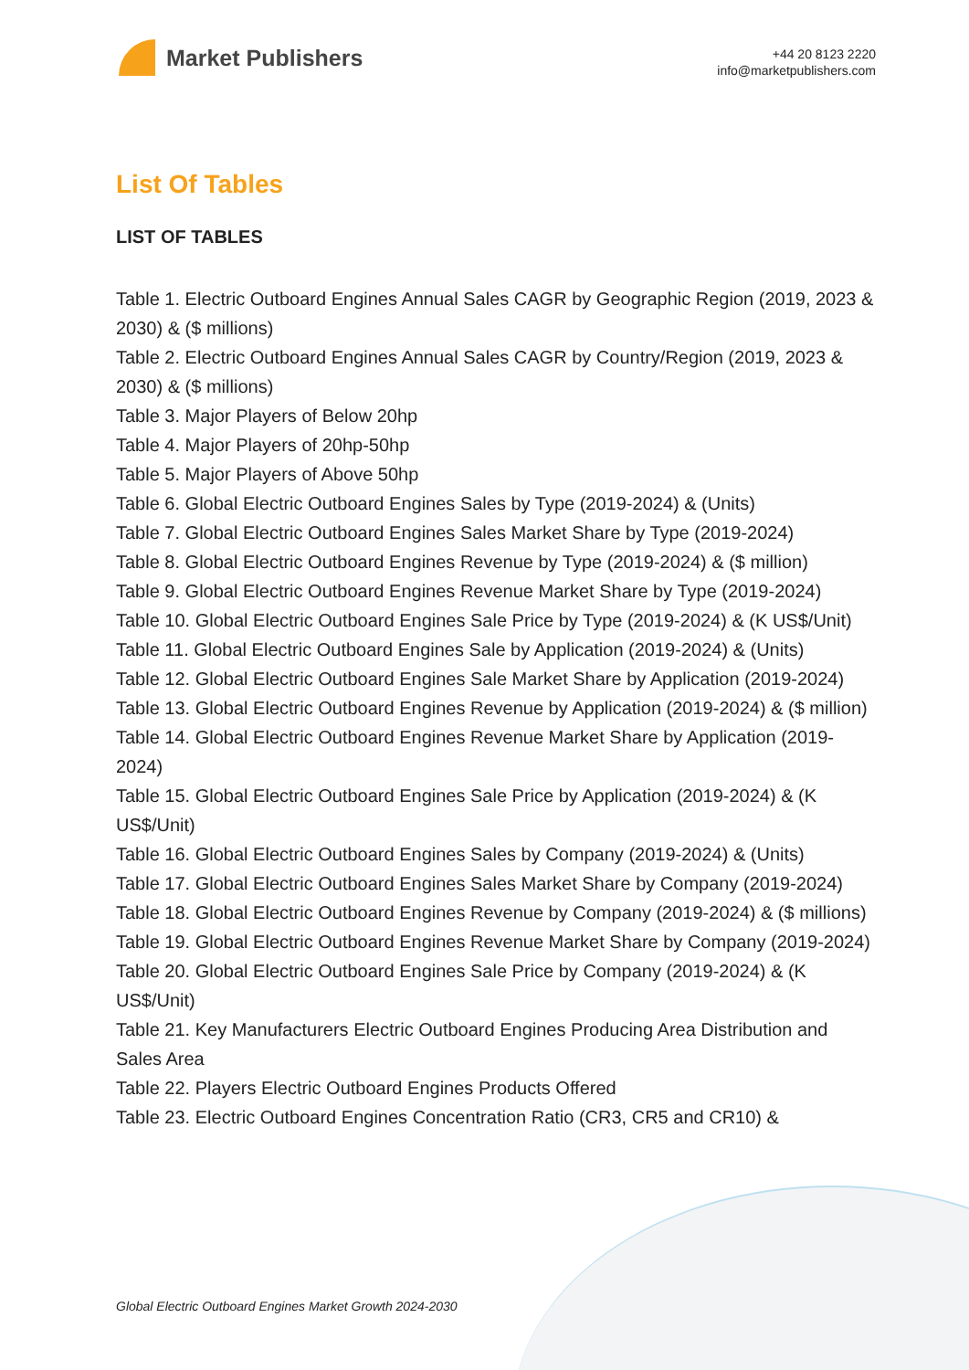Market Publishers
+44 20 8123 2220
info@marketpublishers.com
List Of Tables
LIST OF TABLES
Table 1. Electric Outboard Engines Annual Sales CAGR by Geographic Region (2019, 2023 & 2030) & ($ millions)
Table 2. Electric Outboard Engines Annual Sales CAGR by Country/Region (2019, 2023 & 2030) & ($ millions)
Table 3. Major Players of Below 20hp
Table 4. Major Players of 20hp-50hp
Table 5. Major Players of Above 50hp
Table 6. Global Electric Outboard Engines Sales by Type (2019-2024) & (Units)
Table 7. Global Electric Outboard Engines Sales Market Share by Type (2019-2024)
Table 8. Global Electric Outboard Engines Revenue by Type (2019-2024) & ($ million)
Table 9. Global Electric Outboard Engines Revenue Market Share by Type (2019-2024)
Table 10. Global Electric Outboard Engines Sale Price by Type (2019-2024) & (K US$/Unit)
Table 11. Global Electric Outboard Engines Sale by Application (2019-2024) & (Units)
Table 12. Global Electric Outboard Engines Sale Market Share by Application (2019-2024)
Table 13. Global Electric Outboard Engines Revenue by Application (2019-2024) & ($ million)
Table 14. Global Electric Outboard Engines Revenue Market Share by Application (2019-2024)
Table 15. Global Electric Outboard Engines Sale Price by Application (2019-2024) & (K US$/Unit)
Table 16. Global Electric Outboard Engines Sales by Company (2019-2024) & (Units)
Table 17. Global Electric Outboard Engines Sales Market Share by Company (2019-2024)
Table 18. Global Electric Outboard Engines Revenue by Company (2019-2024) & ($ millions)
Table 19. Global Electric Outboard Engines Revenue Market Share by Company (2019-2024)
Table 20. Global Electric Outboard Engines Sale Price by Company (2019-2024) & (K US$/Unit)
Table 21. Key Manufacturers Electric Outboard Engines Producing Area Distribution and Sales Area
Table 22. Players Electric Outboard Engines Products Offered
Table 23. Electric Outboard Engines Concentration Ratio (CR3, CR5 and CR10) &
Global Electric Outboard Engines Market Growth 2024-2030